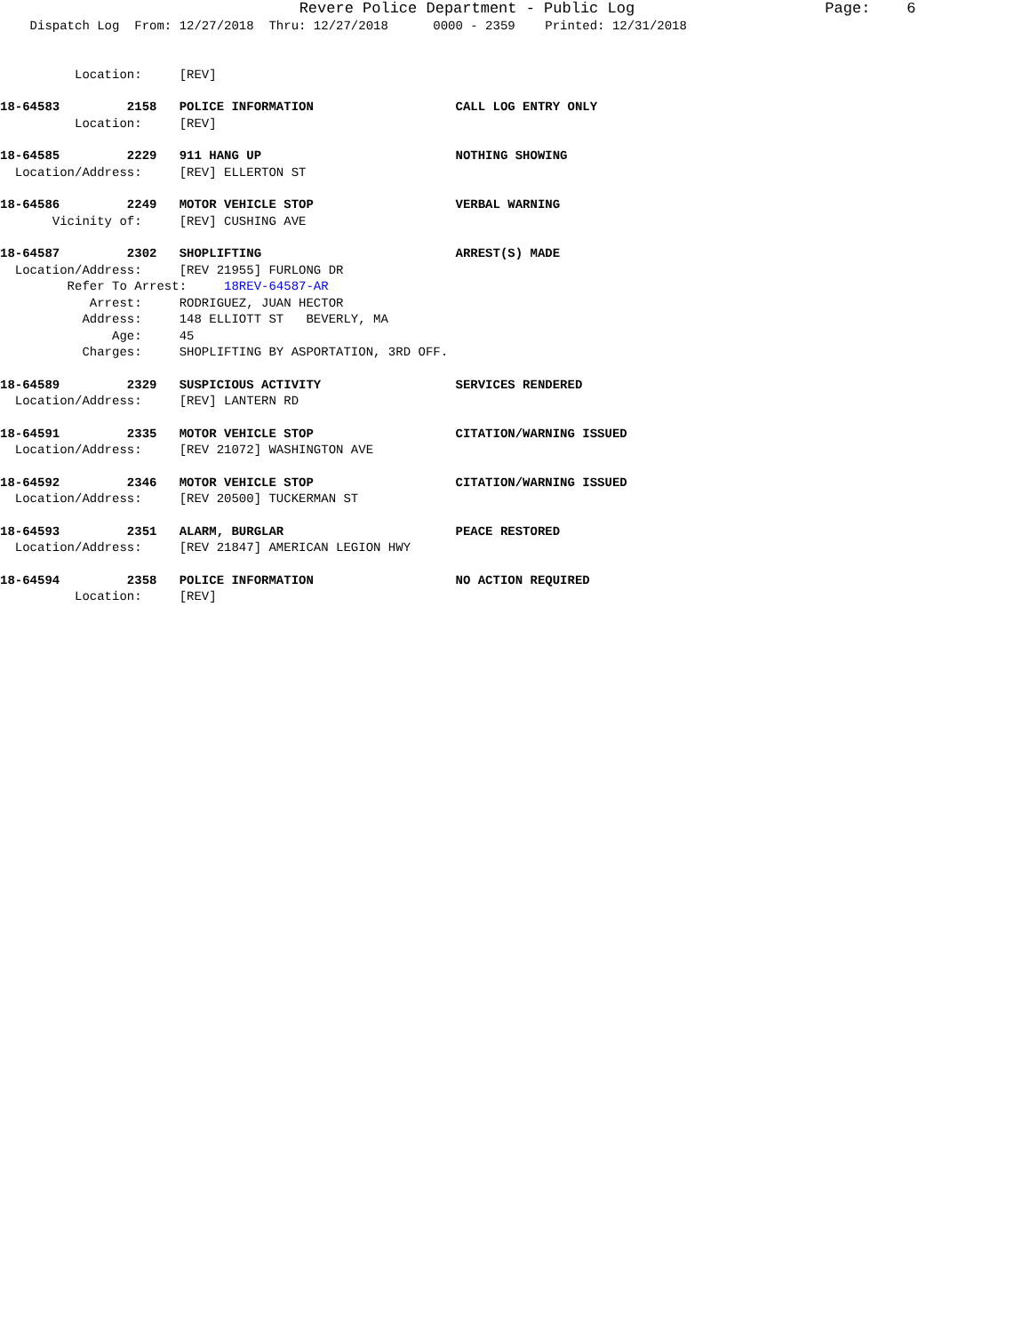Revere Police Department - Public Log Page: 6
Dispatch Log From: 12/27/2018 Thru: 12/27/2018 0000 - 2359 Printed: 12/31/2018
Location: [REV]
18-64583 2158 POLICE INFORMATION CALL LOG ENTRY ONLY
Location: [REV]
18-64585 2229 911 HANG UP NOTHING SHOWING
Location/Address: [REV] ELLERTON ST
18-64586 2249 MOTOR VEHICLE STOP VERBAL WARNING
Vicinity of: [REV] CUSHING AVE
18-64587 2302 SHOPLIFTING ARREST(S) MADE
Location/Address: [REV 21955] FURLONG DR
Refer To Arrest: 18REV-64587-AR
Arrest: RODRIGUEZ, JUAN HECTOR
Address: 148 ELLIOTT ST BEVERLY, MA
Age: 45
Charges: SHOPLIFTING BY ASPORTATION, 3RD OFF.
18-64589 2329 SUSPICIOUS ACTIVITY SERVICES RENDERED
Location/Address: [REV] LANTERN RD
18-64591 2335 MOTOR VEHICLE STOP CITATION/WARNING ISSUED
Location/Address: [REV 21072] WASHINGTON AVE
18-64592 2346 MOTOR VEHICLE STOP CITATION/WARNING ISSUED
Location/Address: [REV 20500] TUCKERMAN ST
18-64593 2351 ALARM, BURGLAR PEACE RESTORED
Location/Address: [REV 21847] AMERICAN LEGION HWY
18-64594 2358 POLICE INFORMATION NO ACTION REQUIRED
Location: [REV]